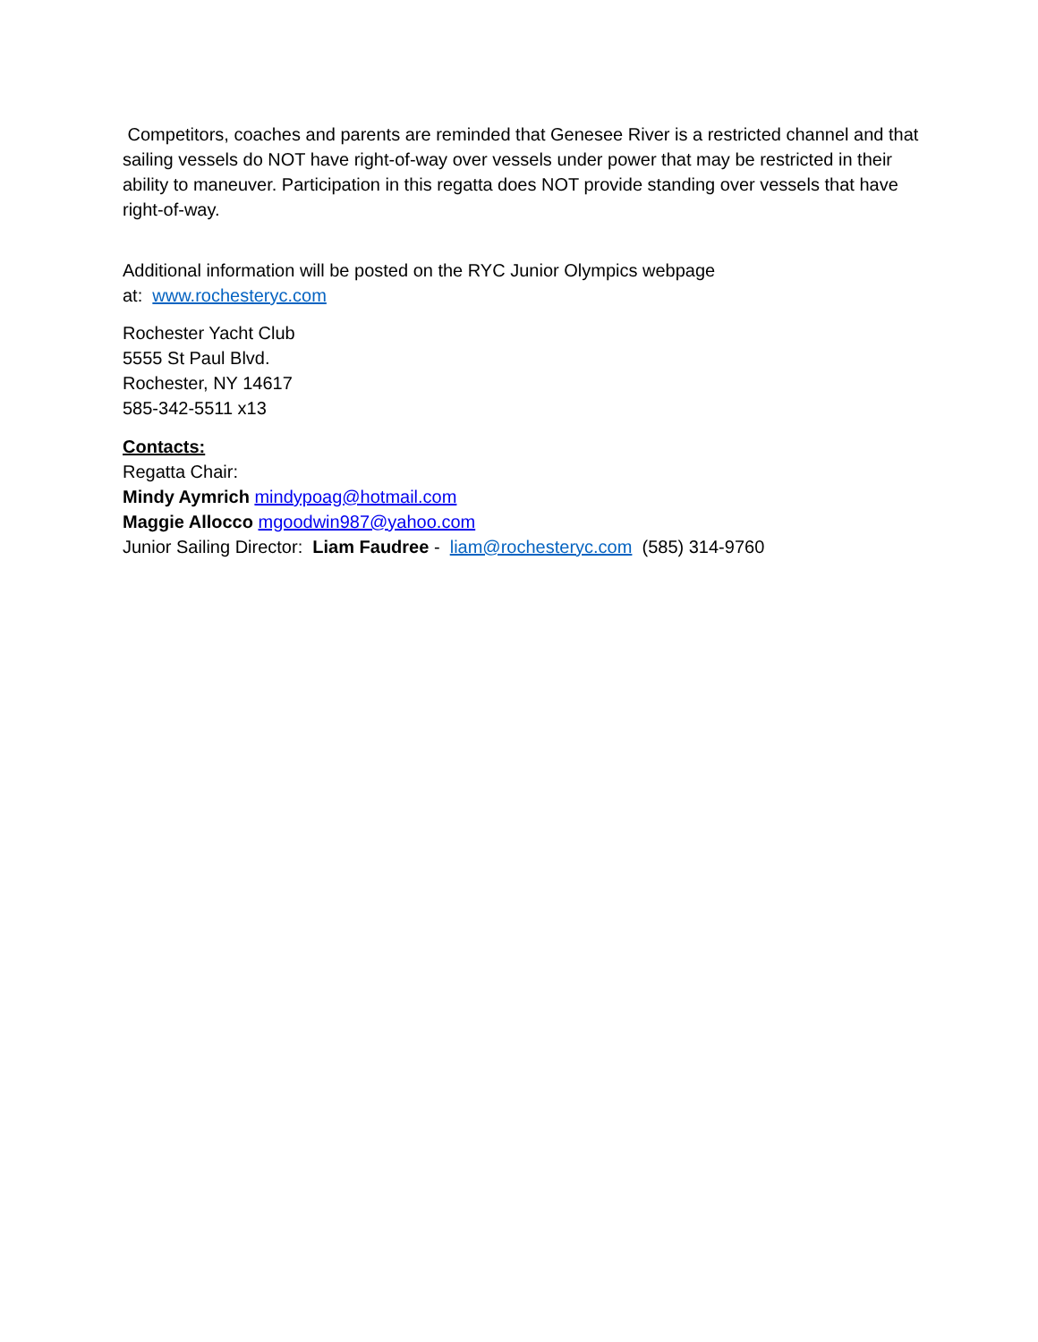Competitors, coaches and parents are reminded that Genesee River is a restricted channel and that sailing vessels do NOT have right-of-way over vessels under power that may be restricted in their ability to maneuver. Participation in this regatta does NOT provide standing over vessels that have right-of-way.
Additional information will be posted on the RYC Junior Olympics webpage
at: www.rochesteryc.com
Rochester Yacht Club
5555 St Paul Blvd.
Rochester, NY 14617
585-342-5511 x13
Contacts:
Regatta Chair:
Mindy Aymrich mindypoag@hotmail.com
Maggie Allocco mgoodwin987@yahoo.com
Junior Sailing Director: Liam Faudree - liam@rochesteryc.com (585) 314-9760